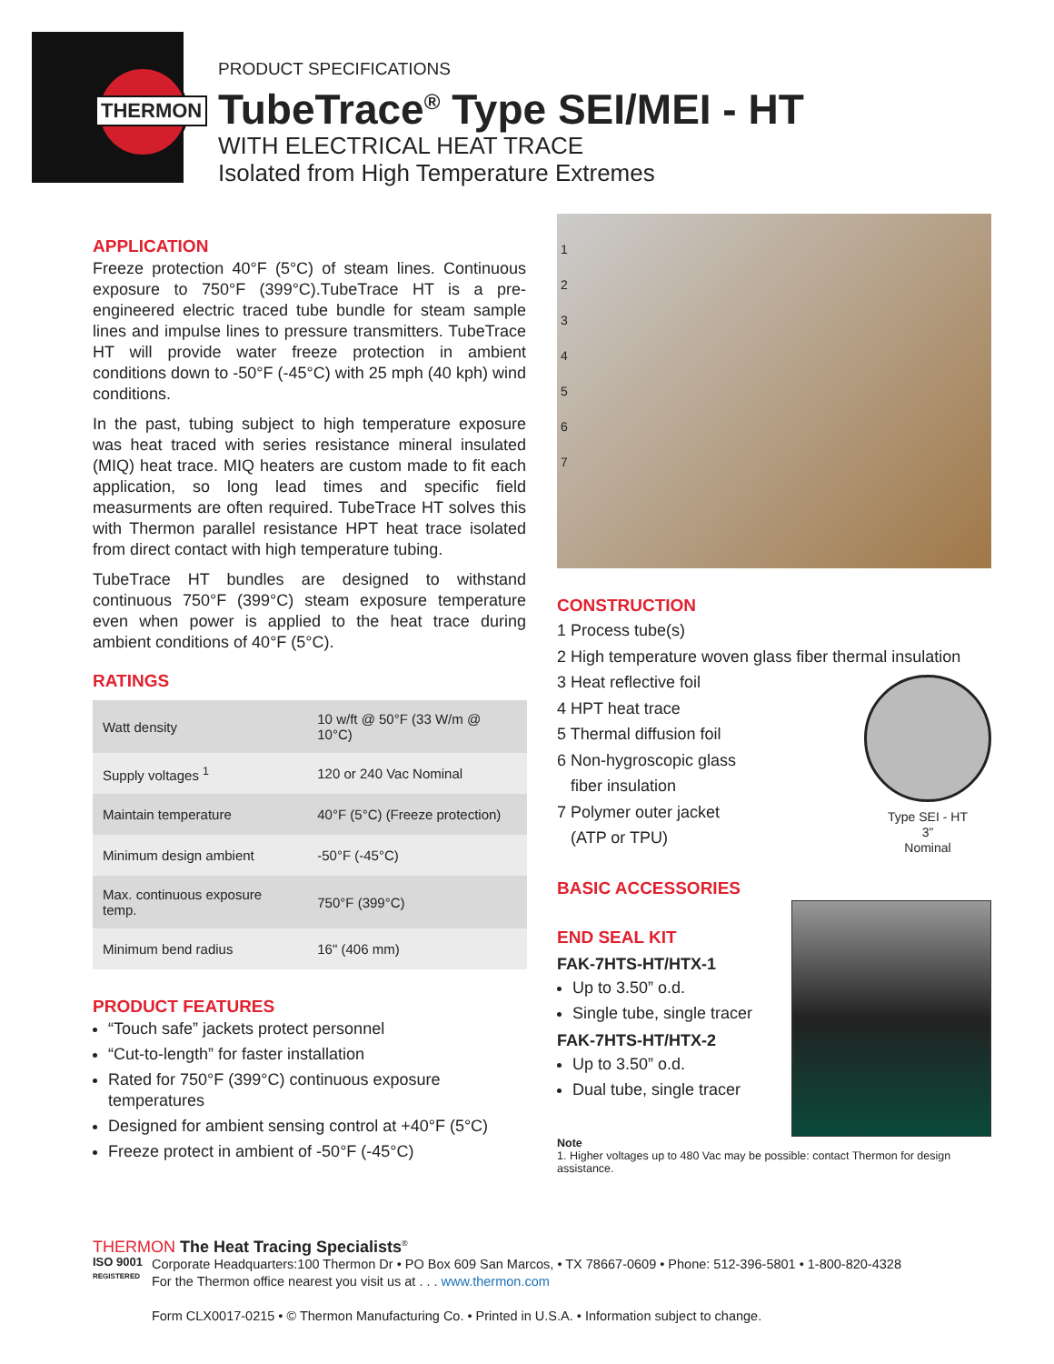THERMON
PRODUCT SPECIFICATIONS
TubeTrace<sup>®</sup> Type SEI/MEI - HT
WITH ELECTRICAL HEAT TRACE
Isolated from High Temperature Extremes
APPLICATION
Freeze protection 40°F (5°C) of steam lines. Continuous exposure to 750°F (399°C).TubeTrace HT is a pre-engineered electric traced tube bundle for steam sample lines and impulse lines to pressure transmitters. TubeTrace HT will provide water freeze protection in ambient conditions down to -50°F (-45°C) with 25 mph (40 kph) wind conditions.
In the past, tubing subject to high temperature exposure was heat traced with series resistance mineral insulated (MIQ) heat trace. MIQ heaters are custom made to fit each application, so long lead times and specific field measurments are often required. TubeTrace HT solves this with Thermon parallel resistance HPT heat trace isolated from direct contact with high temperature tubing.
TubeTrace HT bundles are designed to withstand continuous 750°F (399°C) steam exposure temperature even when power is applied to the heat trace during ambient conditions of 40°F (5°C).
RATINGS
| Watt density | 10 w/ft @ 50°F (33 W/m @ 10°C) |
| Supply voltages <sup>1</sup> | 120 or 240 Vac Nominal |
| Maintain temperature | 40°F (5°C) (Freeze protection) |
| Minimum design ambient | -50°F (-45°C) |
| Max. continuous exposure temp. | 750°F (399°C) |
| Minimum bend radius | 16" (406 mm) |
PRODUCT FEATURES
“Touch safe” jackets protect personnel
“Cut-to-length” for faster installation
Rated for 750°F (399°C) continuous exposure temperatures
Designed for ambient sensing control at +40°F (5°C)
Freeze protect in ambient of -50°F (-45°C)
1
2
3
4
5
6
7
CONSTRUCTION
1 Process tube(s)
2 High temperature woven glass fiber thermal insulation
Type SEI - HT
3”
Nominal
3 Heat reflective foil
4 HPT heat trace
5 Thermal diffusion foil
6 Non-hygroscopic glass
fiber insulation
7 Polymer outer jacket
(ATP or TPU)
BASIC ACCESSORIES
END SEAL KIT
FAK-7HTS-HT/HTX-1
Up to 3.50” o.d.
Single tube, single tracer
FAK-7HTS-HT/HTX-2
Up to 3.50” o.d.
Dual tube, single tracer
Note
1. Higher voltages up to 480 Vac may be possible: contact Thermon for design assistance.
THERMON The Heat Tracing Specialists<sup>®</sup>
ISO 9001
REGISTERED
Corporate Headquarters:100 Thermon Dr • PO Box 609 San Marcos, • TX 78667-0609 • Phone: 512-396-5801 • 1-800-820-4328
For the Thermon office nearest you visit us at . . . www.thermon.com
Form CLX0017-0215 • © Thermon Manufacturing Co. • Printed in U.S.A. • Information subject to change.